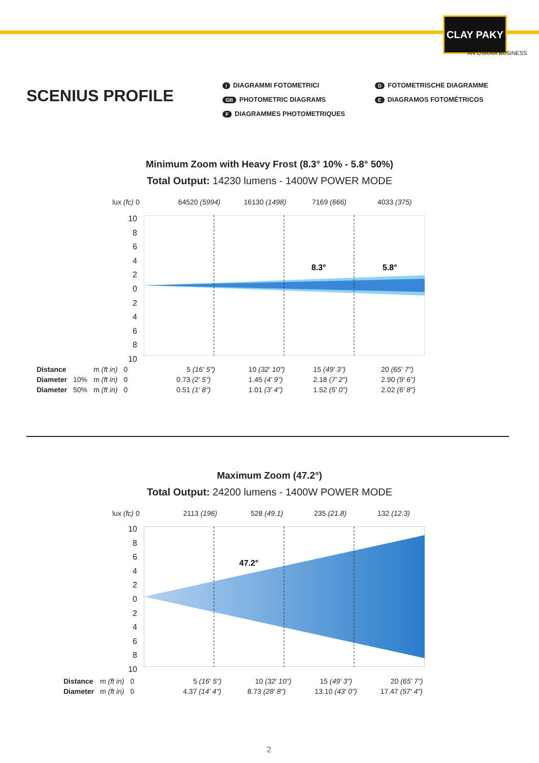CLAY PAKY
AN OSRAM BUSINESS
SCENIUS PROFILE
I DIAGRAMMI FOTOMETRICI
GB PHOTOMETRIC DIAGRAMS
F DIAGRAMMES PHOTOMETRIQUES
D FOTOMETRISCHE DIAGRAMME
E DIAGRAMOS FOTOMÉTRICOS
Minimum Zoom with Heavy Frost (8.3° 10% - 5.8° 50%)
Total Output: 14230 lumens - 1400W POWER MODE
| lux (fc) 0 | 64520 (5994) | 16130 (1498) | 7169 (666) | 4033 (375) |
8.3°
5.8°
10
8
6
4
2
0
2
4
6
8
10
| Distance | | m (ft in) | 0 | 5 (16' 5") | 10 (32' 10") | 15 (49' 3") | 20 (65' 7") |
| Diameter | 10% | m (ft in) | 0 | 0.73 (2' 5") | 1.45 (4' 9") | 2.18 (7' 2") | 2.90 (9' 6") |
| Diameter | 50% | m (ft in) | 0 | 0.51 (1' 8") | 1.01 (3' 4") | 1.52 (5' 0") | 2.02 (6' 8") |
Maximum Zoom (47.2°)
Total Output: 24200 lumens - 1400W POWER MODE
| lux (fc) 0 | 2113 (196) | 528 (49.1) | 235 (21.8) | 132 (12.3) |
47.2°
10
8
6
4
2
0
2
4
6
8
10
| Distance | m (ft in) | 0 | 5 (16' 5") | 10 (32' 10") | 15 (49' 3") | 20 (65' 7") |
| Diameter | m (ft in) | 0 | 4.37 (14' 4") | 8.73 (28' 8") | 13.10 (43' 0") | 17.47 (57' 4") |
2